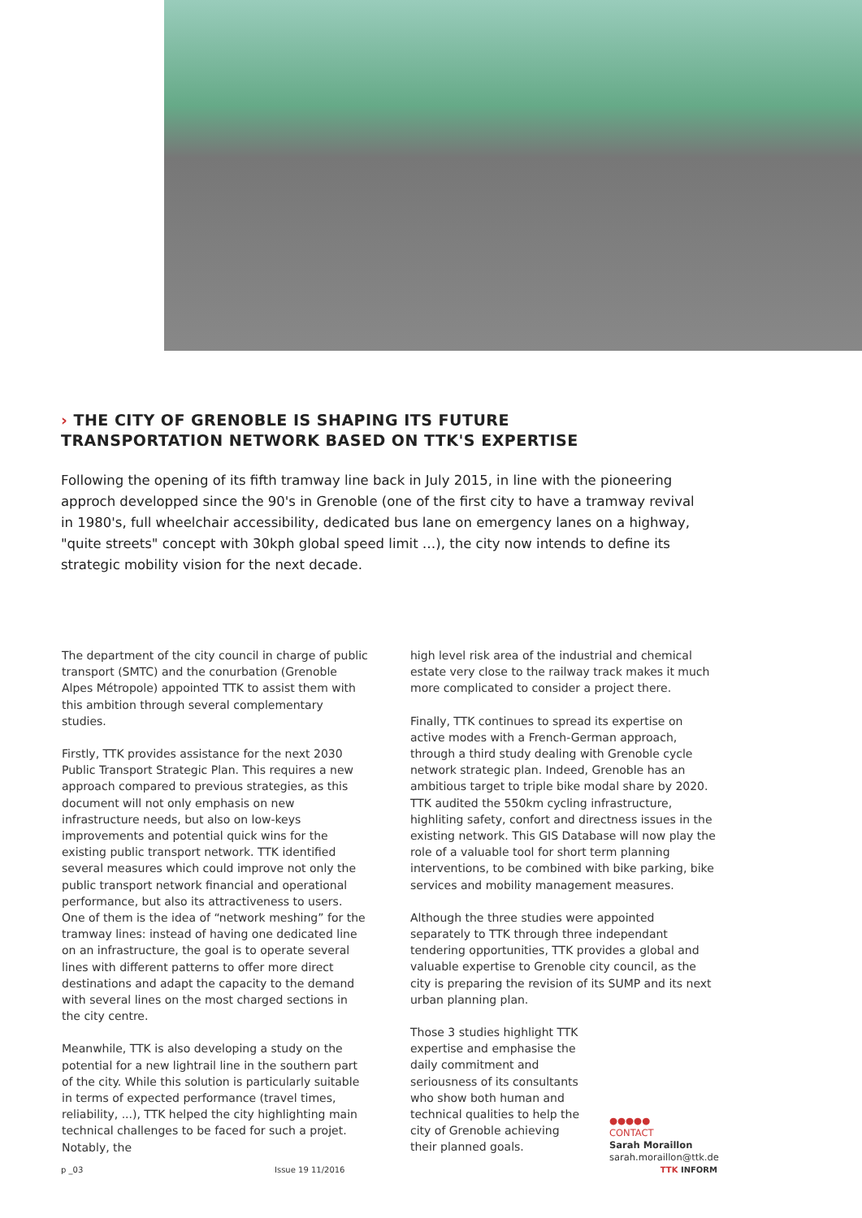› THE CITY OF GRENOBLE IS SHAPING ITS FUTURE
TRANSPORTATION NETWORK BASED ON TTK'S EXPERTISE
Following the opening of its fifth tramway line back in July 2015, in line with the pioneering approch developped since the 90's in Grenoble (one of the first city to have a tramway revival in 1980's, full wheelchair accessibility, dedicated bus lane on emergency lanes on a highway, "quite streets" concept with 30kph global speed limit …), the city now intends to define its strategic mobility vision for the next decade.
The department of the city council in charge of public transport (SMTC) and the conurbation (Grenoble Alpes Métropole) appointed TTK to assist them with this ambition through several complementary studies.
Firstly, TTK provides assistance for the next 2030 Public Transport Strategic Plan. This requires a new approach compared to previous strategies, as this document will not only emphasis on new infrastructure needs, but also on low-keys improvements and potential quick wins for the existing public transport network. TTK identified several measures which could improve not only the public transport network financial and operational performance, but also its attractiveness to users. One of them is the idea of “network meshing” for the tramway lines: instead of having one dedicated line on an infrastructure, the goal is to operate several lines with different patterns to offer more direct destinations and adapt the capacity to the demand with several lines on the most charged sections in the city centre.
Meanwhile, TTK is also developing a study on the potential for a new lightrail line in the southern part of the city. While this solution is particularly suitable in terms of expected performance (travel times, reliability, ...), TTK helped the city highlighting main technical challenges to be faced for such a projet. Notably, the
high level risk area of the industrial and chemical estate very close to the railway track makes it much more complicated to consider a project there.
Finally, TTK continues to spread its expertise on active modes with a French-German approach, through a third study dealing with Grenoble cycle network strategic plan. Indeed, Grenoble has an ambitious target to triple bike modal share by 2020. TTK audited the 550km cycling infrastructure, highliting safety, confort and directness issues in the existing network. This GIS Database will now play the role of a valuable tool for short term planning interventions, to be combined with bike parking, bike services and mobility management measures.
Although the three studies were appointed separately to TTK through three independant tendering opportunities, TTK provides a global and valuable expertise to Grenoble city council, as the city is preparing the revision of its SUMP and its next urban planning plan.
Those 3 studies highlight TTK expertise and emphasise the daily commitment and seriousness of its consultants who show both human and technical qualities to help the city of Grenoble achieving their planned goals.
●●●●●
CONTACT
Sarah Moraillon
sarah.moraillon@ttk.de
p _03 Issue 19 11/2016 TTK INFORM